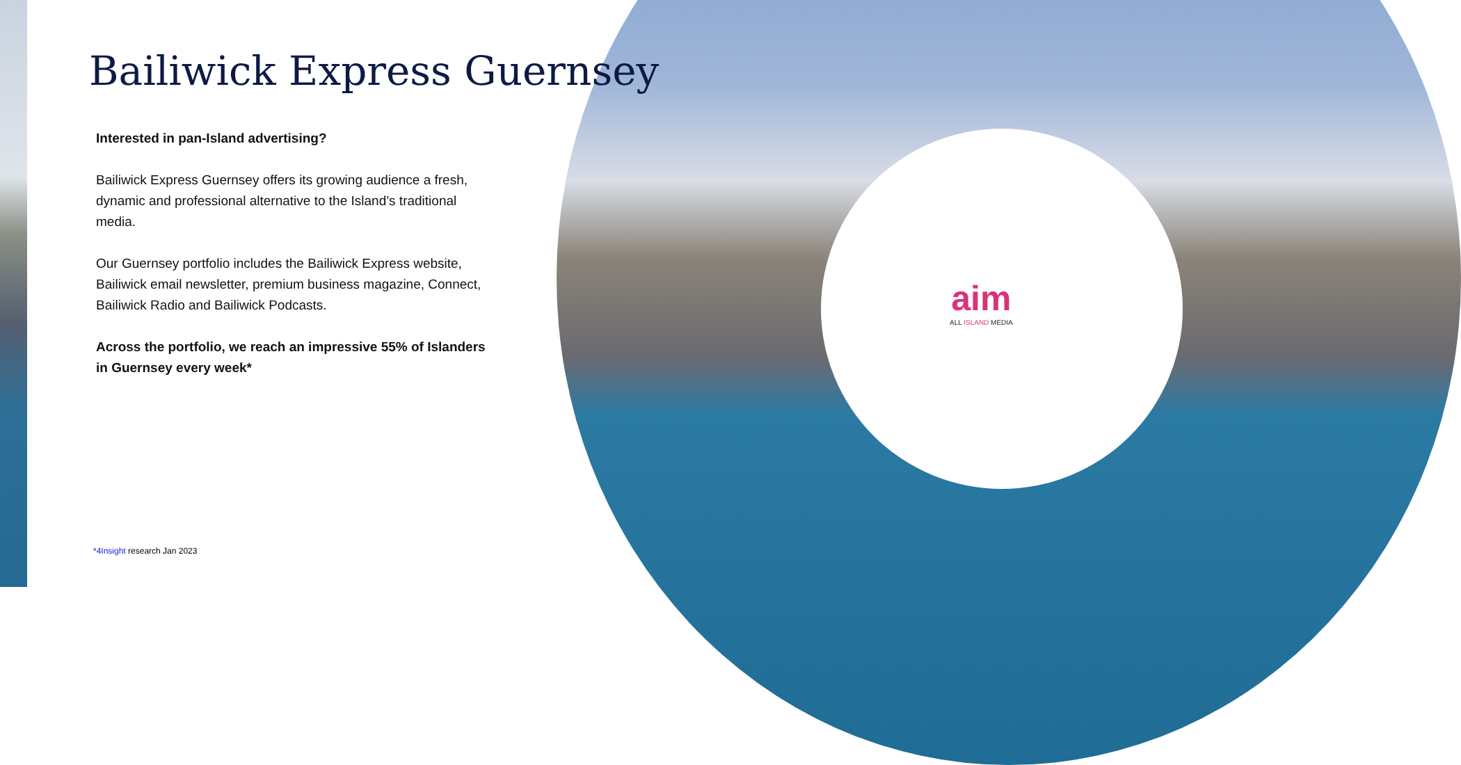Bailiwick Express Guernsey
Interested in pan-Island advertising?
Bailiwick Express Guernsey offers its growing audience a fresh, dynamic and professional alternative to the Island’s traditional media.
Our Guernsey portfolio includes the Bailiwick Express website, Bailiwick email newsletter, premium business magazine, Connect, Bailiwick Radio and Bailiwick Podcasts.
Across the portfolio, we reach an impressive 55% of Islanders in Guernsey every week*
*4Insight research Jan 2023
aim
ALL ISLAND MEDIA